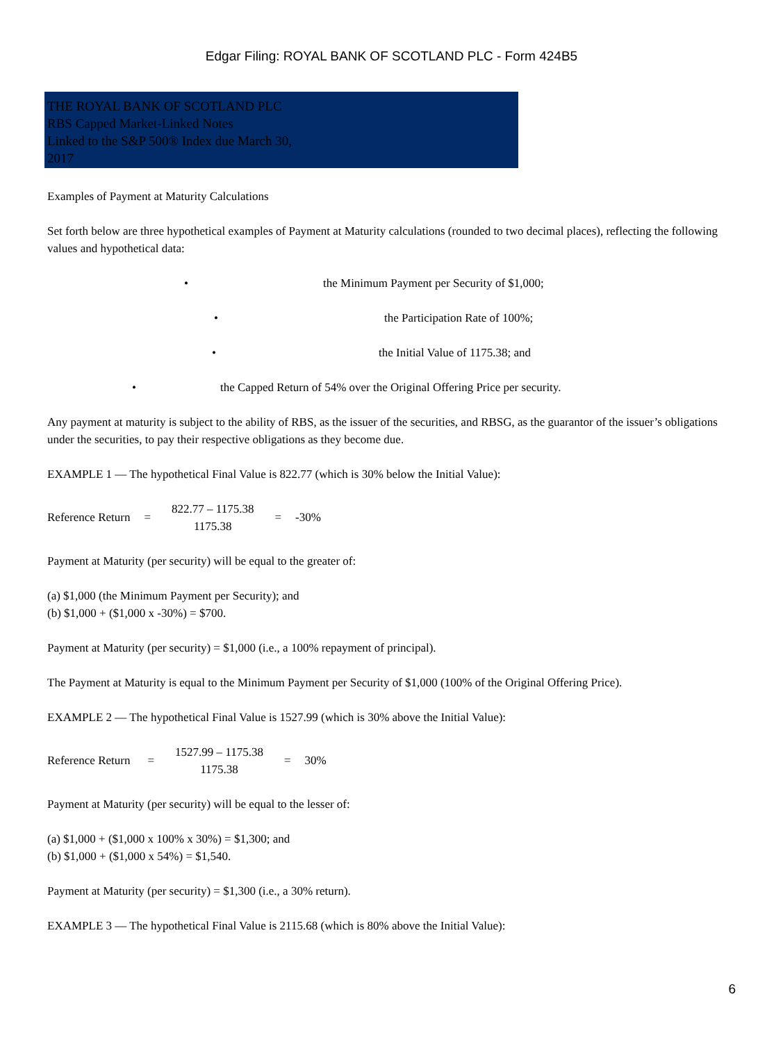Edgar Filing: ROYAL BANK OF SCOTLAND PLC - Form 424B5
THE ROYAL BANK OF SCOTLAND PLC
RBS Capped Market-Linked Notes
Linked to the S&P 500® Index due March 30,
2017
Examples of Payment at Maturity Calculations
Set forth below are three hypothetical examples of Payment at Maturity calculations (rounded to two decimal places), reflecting the following values and hypothetical data:
• the Minimum Payment per Security of $1,000;
• the Participation Rate of 100%;
• the Initial Value of 1175.38; and
• the Capped Return of 54% over the Original Offering Price per security.
Any payment at maturity is subject to the ability of RBS, as the issuer of the securities, and RBSG, as the guarantor of the issuer’s obligations under the securities, to pay their respective obligations as they become due.
EXAMPLE 1 — The hypothetical Final Value is 822.77 (which is 30% below the Initial Value):
Reference Return =
822.77 – 1175.38
1175.38
= -30%
Payment at Maturity (per security) will be equal to the greater of:
(a) $1,000 (the Minimum Payment per Security); and
(b) $1,000 + ($1,000 x -30%) = $700.
Payment at Maturity (per security) = $1,000 (i.e., a 100% repayment of principal).
The Payment at Maturity is equal to the Minimum Payment per Security of $1,000 (100% of the Original Offering Price).
EXAMPLE 2 — The hypothetical Final Value is 1527.99 (which is 30% above the Initial Value):
Reference Return =
1527.99 – 1175.38
1175.38
= 30%
Payment at Maturity (per security) will be equal to the lesser of:
(a) $1,000 + ($1,000 x 100% x 30%) = $1,300; and
(b) $1,000 + ($1,000 x 54%) = $1,540.
Payment at Maturity (per security) = $1,300 (i.e., a 30% return).
EXAMPLE 3 — The hypothetical Final Value is 2115.68 (which is 80% above the Initial Value):
6